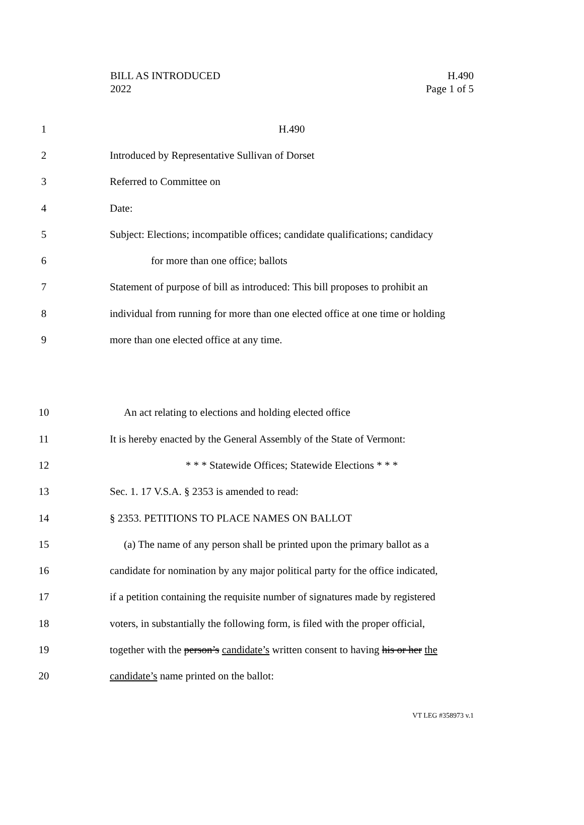BILL AS INTRODUCED
2022
H.490
Page 1 of 5
1 H.490
2 Introduced by Representative Sullivan of Dorset
3 Referred to Committee on
4 Date:
5 Subject: Elections; incompatible offices; candidate qualifications; candidacy
6 for more than one office; ballots
7 Statement of purpose of bill as introduced: This bill proposes to prohibit an
8 individual from running for more than one elected office at one time or holding
9 more than one elected office at any time.
10 An act relating to elections and holding elected office
11 It is hereby enacted by the General Assembly of the State of Vermont:
12 * * * Statewide Offices; Statewide Elections * * *
13 Sec. 1. 17 V.S.A. § 2353 is amended to read:
14 § 2353. PETITIONS TO PLACE NAMES ON BALLOT
15 (a) The name of any person shall be printed upon the primary ballot as a
16 candidate for nomination by any major political party for the office indicated,
17 if a petition containing the requisite number of signatures made by registered
18 voters, in substantially the following form, is filed with the proper official,
19 together with the person’s candidate’s written consent to having his or her the
20 candidate’s name printed on the ballot:
VT LEG #358973 v.1